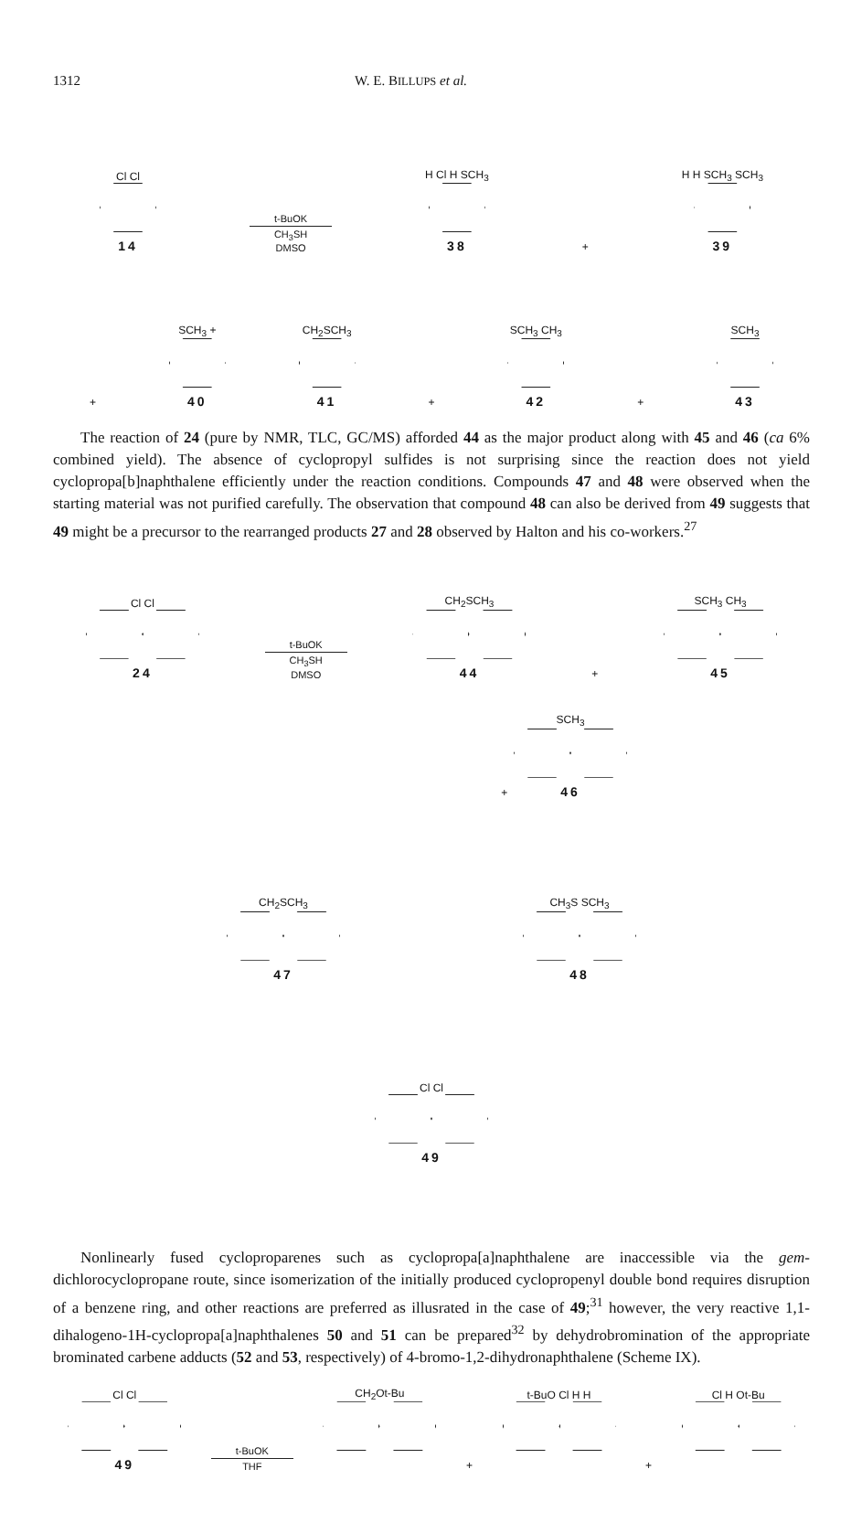1312 W. E. BILLUPS et al.
Cl Cl
14
t-BuOK
CH<sub>3</sub>SH
DMSO
H Cl H SCH<sub>3</sub>
38
+
H H SCH<sub>3</sub> SCH<sub>3</sub>
39
+
SCH<sub>3</sub> +
40
CH<sub>2</sub>SCH<sub>3</sub>
41
+
SCH<sub>3</sub> CH<sub>3</sub>
42
+
SCH<sub>3</sub>
43
The reaction of 24 (pure by NMR, TLC, GC/MS) afforded 44 as the major product along with 45 and 46 (ca 6% combined yield). The absence of cyclopropyl sulfides is not surprising since the reaction does not yield cyclopropa[b]naphthalene efficiently under the reaction conditions. Compounds 47 and 48 were observed when the starting material was not purified carefully. The observation that compound 48 can also be derived from 49 suggests that 49 might be a precursor to the rearranged products 27 and 28 observed by Halton and his co-workers.<sup>27</sup>
Cl Cl
24
t-BuOK
CH<sub>3</sub>SH
DMSO
CH<sub>2</sub>SCH<sub>3</sub>
44
+
SCH<sub>3</sub> CH<sub>3</sub>
45
+
SCH<sub>3</sub>
46
CH<sub>2</sub>SCH<sub>3</sub>
47
CH<sub>3</sub>S SCH<sub>3</sub>
48
Cl Cl
49
Nonlinearly fused cycloproparenes such as cyclopropa[a]naphthalene are inaccessible via the gem-dichlorocyclopropane route, since isomerization of the initially produced cyclopropenyl double bond requires disruption of a benzene ring, and other reactions are preferred as illusrated in the case of 49;<sup>31</sup> however, the very reactive 1,1-dihalogeno-1H-cyclopropa[a]naphthalenes 50 and 51 can be prepared<sup>32</sup> by dehydrobromination of the appropriate brominated carbene adducts (52 and 53, respectively) of 4-bromo-1,2-dihydronaphthalene (Scheme IX).
Cl Cl
49
t-BuOK
THF
CH<sub>2</sub>Ot-Bu
+
t-BuO Cl H H
+
Cl H Ot-Bu